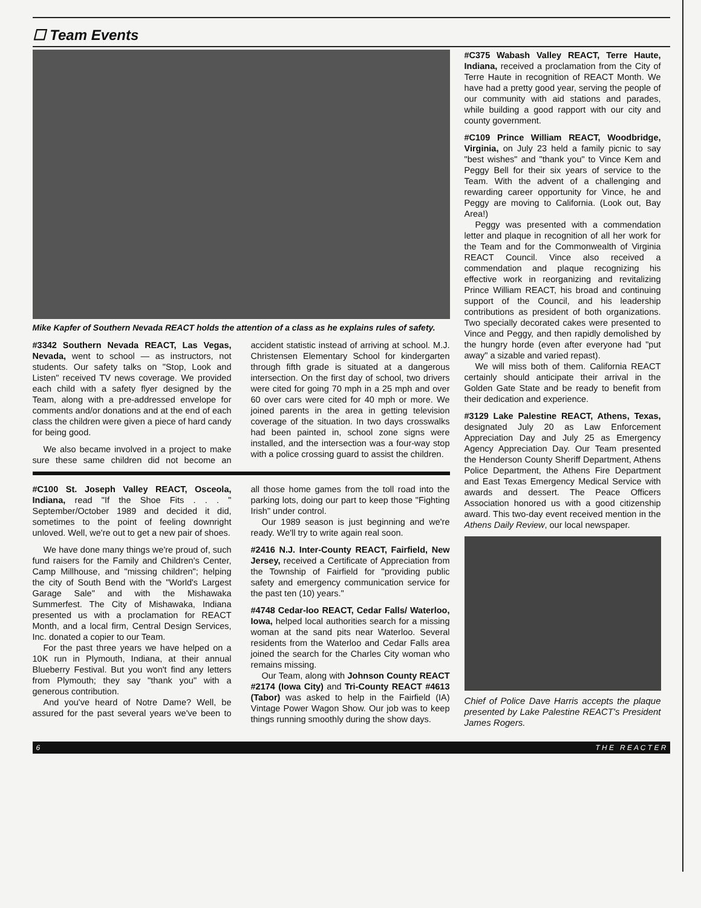☐ Team Events
Mike Kapfer of Southern Nevada REACT holds the attention of a class as he explains rules of safety.
#3342 Southern Nevada REACT, Las Vegas, Nevada, went to school — as instructors, not students. Our safety talks on "Stop, Look and Listen" received TV news coverage. We provided each child with a safety flyer designed by the Team, along with a pre-addressed envelope for comments and/or donations and at the end of each class the children were given a piece of hard candy for being good.
We also became involved in a project to make sure these same children did not become an accident statistic instead of arriving at school. M.J. Christensen Elementary School for kindergarten through fifth grade is situated at a dangerous intersection. On the first day of school, two drivers were cited for going 70 mph in a 25 mph and over 60 over cars were cited for 40 mph or more. We joined parents in the area in getting television coverage of the situation. In two days crosswalks had been painted in, school zone signs were installed, and the intersection was a four-way stop with a police crossing guard to assist the children.
#C100 St. Joseph Valley REACT, Osceola, Indiana, read "If the Shoe Fits . . . " September/October 1989 and decided it did, sometimes to the point of feeling downright unloved. Well, we're out to get a new pair of shoes.
We have done many things we're proud of, such fund raisers for the Family and Children's Center, Camp Millhouse, and "missing children"; helping the city of South Bend with the "World's Largest Garage Sale" and with the Mishawaka Summerfest. The City of Mishawaka, Indiana presented us with a proclamation for REACT Month, and a local firm, Central Design Services, Inc. donated a copier to our Team.
For the past three years we have helped on a 10K run in Plymouth, Indiana, at their annual Blueberry Festival. But you won't find any letters from Plymouth; they say "thank you" with a generous contribution.
And you've heard of Notre Dame? Well, be assured for the past several years we've been to all those home games from the toll road into the parking lots, doing our part to keep those "Fighting Irish" under control.
Our 1989 season is just beginning and we're ready. We'll try to write again real soon.
#2416 N.J. Inter-County REACT, Fairfield, New Jersey, received a Certificate of Appreciation from the Township of Fairfield for "providing public safety and emergency communication service for the past ten (10) years."
#4748 Cedar-loo REACT, Cedar Falls/ Waterloo, Iowa, helped local authorities search for a missing woman at the sand pits near Waterloo. Several residents from the Waterloo and Cedar Falls area joined the search for the Charles City woman who remains missing.
Our Team, along with Johnson County REACT #2174 (Iowa City) and Tri-County REACT #4613 (Tabor) was asked to help in the Fairfield (IA) Vintage Power Wagon Show. Our job was to keep things running smoothly during the show days.
#C375 Wabash Valley REACT, Terre Haute, Indiana, received a proclamation from the City of Terre Haute in recognition of REACT Month. We have had a pretty good year, serving the people of our community with aid stations and parades, while building a good rapport with our city and county government.
#C109 Prince William REACT, Woodbridge, Virginia, on July 23 held a family picnic to say "best wishes" and "thank you" to Vince Kem and Peggy Bell for their six years of service to the Team. With the advent of a challenging and rewarding career opportunity for Vince, he and Peggy are moving to California. (Look out, Bay Area!)
Peggy was presented with a commendation letter and plaque in recognition of all her work for the Team and for the Commonwealth of Virginia REACT Council. Vince also received a commendation and plaque recognizing his effective work in reorganizing and revitalizing Prince William REACT, his broad and continuing support of the Council, and his leadership contributions as president of both organizations. Two specially decorated cakes were presented to Vince and Peggy, and then rapidly demolished by the hungry horde (even after everyone had "put away" a sizable and varied repast).
We will miss both of them. California REACT certainly should anticipate their arrival in the Golden Gate State and be ready to benefit from their dedication and experience.
#3129 Lake Palestine REACT, Athens, Texas, designated July 20 as Law Enforcement Appreciation Day and July 25 as Emergency Agency Appreciation Day. Our Team presented the Henderson County Sheriff Department, Athens Police Department, the Athens Fire Department and East Texas Emergency Medical Service with awards and dessert. The Peace Officers Association honored us with a good citizenship award. This two-day event received mention in the Athens Daily Review, our local newspaper.
Chief of Police Dave Harris accepts the plaque presented by Lake Palestine REACT's President James Rogers.
6 T H E R E A C T E R